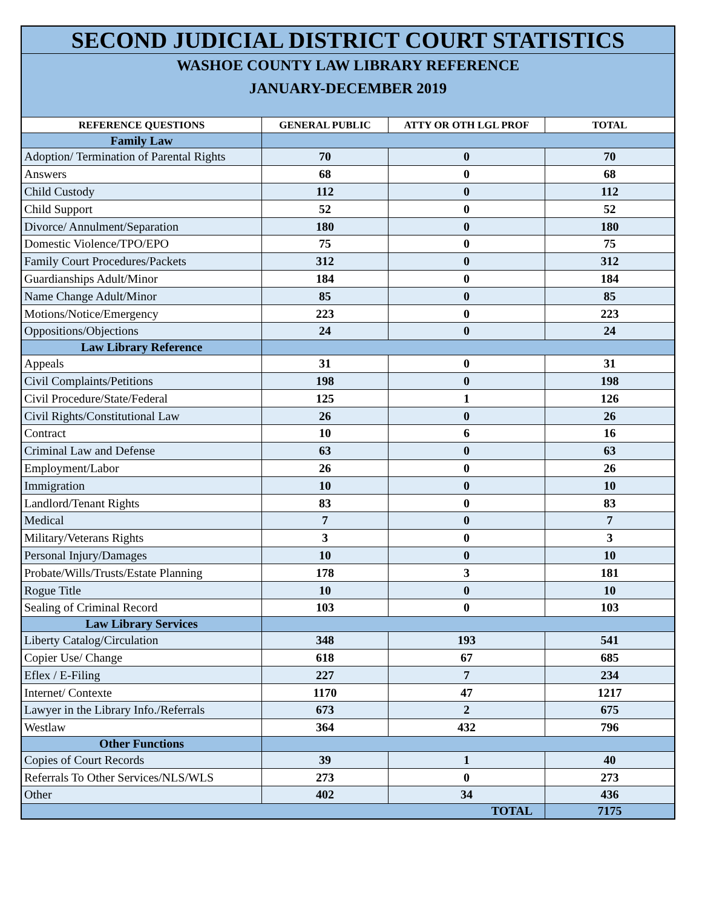| SECOND JUDICIAL DISTRICT COURT STATISTICS | | | |
| WASHOE COUNTY LAW LIBRARY REFERENCE JANUARY-DECEMBER 2019 | | | |
| REFERENCE QUESTIONS | GENERAL PUBLIC | ATTY OR OTH LGL PROF | TOTAL |
| Family Law | | | |
| Adoption/ Termination of Parental Rights | 70 | 0 | 70 |
| Answers | 68 | 0 | 68 |
| Child Custody | 112 | 0 | 112 |
| Child Support | 52 | 0 | 52 |
| Divorce/ Annulment/Separation | 180 | 0 | 180 |
| Domestic Violence/TPO/EPO | 75 | 0 | 75 |
| Family Court Procedures/Packets | 312 | 0 | 312 |
| Guardianships Adult/Minor | 184 | 0 | 184 |
| Name Change Adult/Minor | 85 | 0 | 85 |
| Motions/Notice/Emergency | 223 | 0 | 223 |
| Oppositions/Objections | 24 | 0 | 24 |
| Law Library Reference | | | |
| Appeals | 31 | 0 | 31 |
| Civil Complaints/Petitions | 198 | 0 | 198 |
| Civil Procedure/State/Federal | 125 | 1 | 126 |
| Civil Rights/Constitutional Law | 26 | 0 | 26 |
| Contract | 10 | 6 | 16 |
| Criminal Law and Defense | 63 | 0 | 63 |
| Employment/Labor | 26 | 0 | 26 |
| Immigration | 10 | 0 | 10 |
| Landlord/Tenant Rights | 83 | 0 | 83 |
| Medical | 7 | 0 | 7 |
| Military/Veterans Rights | 3 | 0 | 3 |
| Personal Injury/Damages | 10 | 0 | 10 |
| Probate/Wills/Trusts/Estate Planning | 178 | 3 | 181 |
| Rogue Title | 10 | 0 | 10 |
| Sealing of Criminal Record | 103 | 0 | 103 |
| Law Library Services | | | |
| Liberty Catalog/Circulation | 348 | 193 | 541 |
| Copier Use/ Change | 618 | 67 | 685 |
| Eflex / E-Filing | 227 | 7 | 234 |
| Internet/ Contexte | 1170 | 47 | 1217 |
| Lawyer in the Library Info./Referrals | 673 | 2 | 675 |
| Westlaw | 364 | 432 | 796 |
| Other Functions | | | |
| Copies of Court Records | 39 | 1 | 40 |
| Referrals To Other Services/NLS/WLS | 273 | 0 | 273 |
| Other | 402 | 34 | 436 |
| TOTAL | | | 7175 |